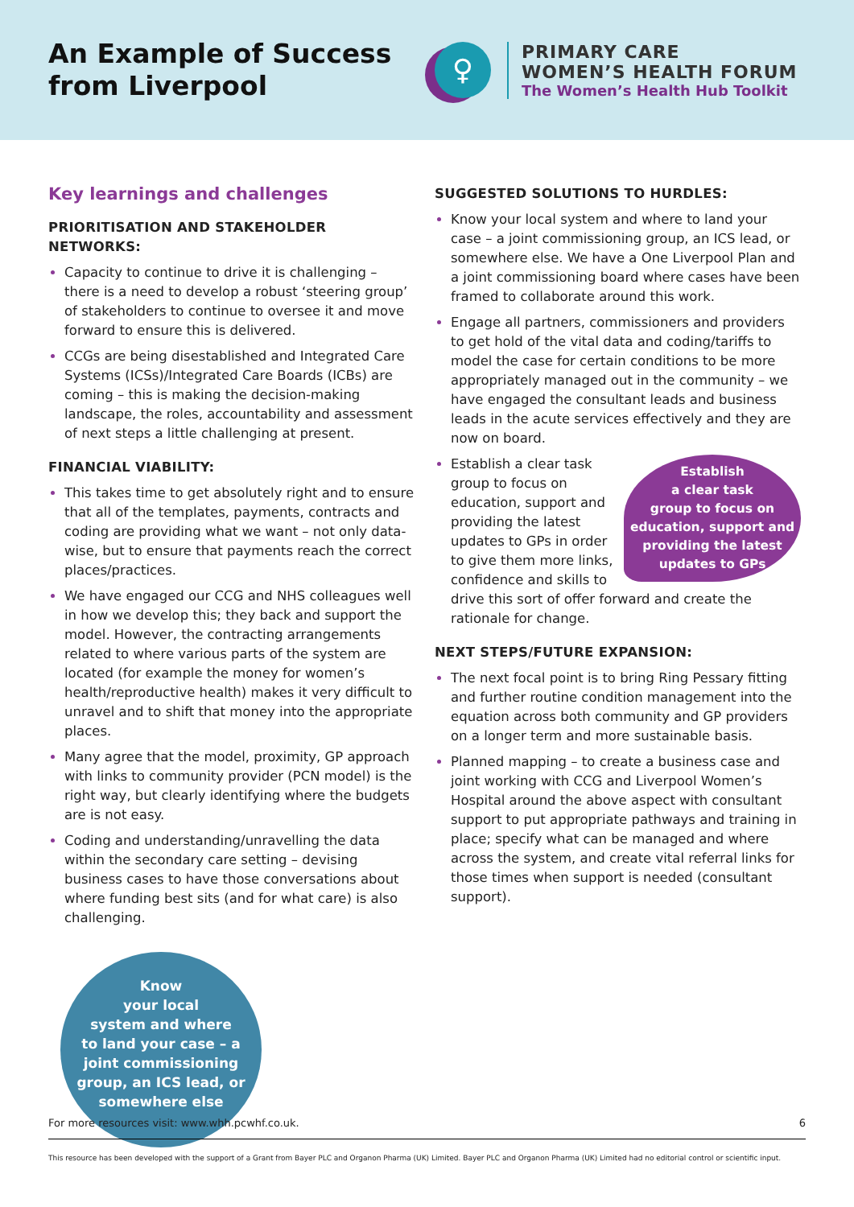An Example of Success from Liverpool
♀
PRIMARY CARE
WOMEN’S HEALTH FORUM
The Women’s Health Hub Toolkit
Key learnings and challenges
PRIORITISATION AND STAKEHOLDER NETWORKS:
Capacity to continue to drive it is challenging – there is a need to develop a robust ‘steering group’ of stakeholders to continue to oversee it and move forward to ensure this is delivered.
CCGs are being disestablished and Integrated Care Systems (ICSs)/Integrated Care Boards (ICBs) are coming – this is making the decision-making landscape, the roles, accountability and assessment of next steps a little challenging at present.
FINANCIAL VIABILITY:
This takes time to get absolutely right and to ensure that all of the templates, payments, contracts and coding are providing what we want – not only data-wise, but to ensure that payments reach the correct places/practices.
We have engaged our CCG and NHS colleagues well in how we develop this; they back and support the model. However, the contracting arrangements related to where various parts of the system are located (for example the money for women’s health/reproductive health) makes it very difficult to unravel and to shift that money into the appropriate places.
Many agree that the model, proximity, GP approach with links to community provider (PCN model) is the right way, but clearly identifying where the budgets are is not easy.
Coding and understanding/unravelling the data within the secondary care setting – devising business cases to have those conversations about where funding best sits (and for what care) is also challenging.
Know
your local
system and where
to land your case – a
joint commissioning
group, an ICS lead, or
somewhere else
SUGGESTED SOLUTIONS TO HURDLES:
Know your local system and where to land your case – a joint commissioning group, an ICS lead, or somewhere else. We have a One Liverpool Plan and a joint commissioning board where cases have been framed to collaborate around this work.
Engage all partners, commissioners and providers to get hold of the vital data and coding/tariffs to model the case for certain conditions to be more appropriately managed out in the community – we have engaged the consultant leads and business leads in the acute services effectively and they are now on board.
Establish
a clear task
group to focus on
education, support and
providing the latest
updates to GPs
Establish a clear task group to focus on education, support and providing the latest updates to GPs in order to give them more links, confidence and skills to drive this sort of offer forward and create the rationale for change.
NEXT STEPS/FUTURE EXPANSION:
The next focal point is to bring Ring Pessary fitting and further routine condition management into the equation across both community and GP providers on a longer term and more sustainable basis.
Planned mapping – to create a business case and joint working with CCG and Liverpool Women’s Hospital around the above aspect with consultant support to put appropriate pathways and training in place; specify what can be managed and where across the system, and create vital referral links for those times when support is needed (consultant support).
For more resources visit: www.whh.pcwhf.co.uk. 6
This resource has been developed with the support of a Grant from Bayer PLC and Organon Pharma (UK) Limited. Bayer PLC and Organon Pharma (UK) Limited had no editorial control or scientific input.